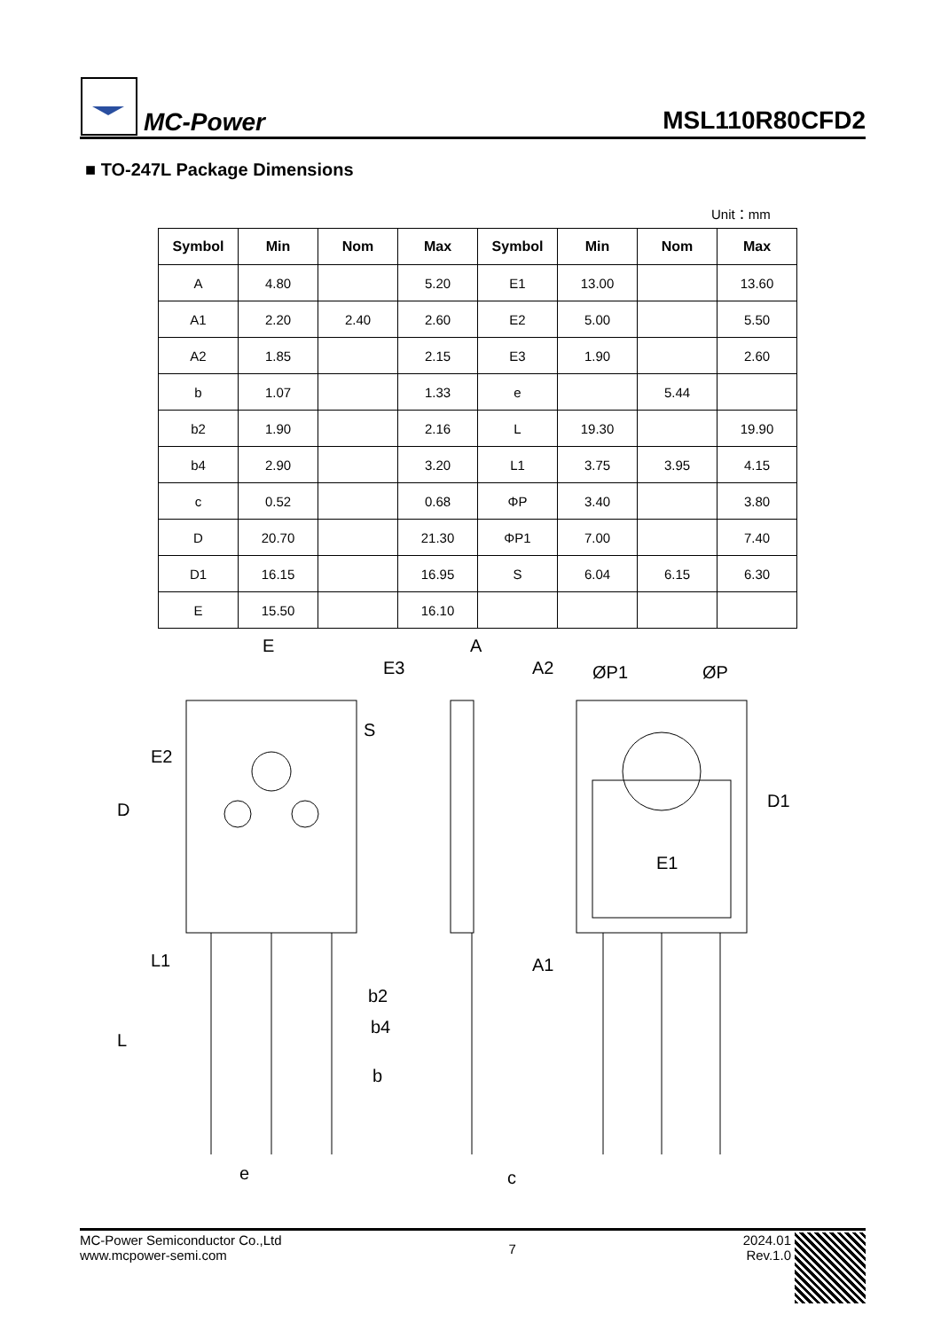MC-Power
MSL110R80CFD2
■ TO-247L Package Dimensions
Unit：mm
| Symbol | Min | Nom | Max | Symbol | Min | Nom | Max |
| --- | --- | --- | --- | --- | --- | --- | --- |
| A | 4.80 | | 5.20 | E1 | 13.00 | | 13.60 |
| A1 | 2.20 | 2.40 | 2.60 | E2 | 5.00 | | 5.50 |
| A2 | 1.85 | | 2.15 | E3 | 1.90 | | 2.60 |
| b | 1.07 | | 1.33 | e | | 5.44 | |
| b2 | 1.90 | | 2.16 | L | 19.30 | | 19.90 |
| b4 | 2.90 | | 3.20 | L1 | 3.75 | 3.95 | 4.15 |
| c | 0.52 | | 0.68 | ΦP | 3.40 | | 3.80 |
| D | 20.70 | | 21.30 | ΦP1 | 7.00 | | 7.40 |
| D1 | 16.15 | | 16.95 | S | 6.04 | 6.15 | 6.30 |
| E | 15.50 | | 16.10 | | | | |
E
E3
A
A2
ØP1
ØP
S
E2
D
E1
D1
L1
A1
b2
b4
b
L
e
c
MC-Power Semiconductor Co.,Ltd
www.mcpower-semi.com
7
2024.01
Rev.1.0